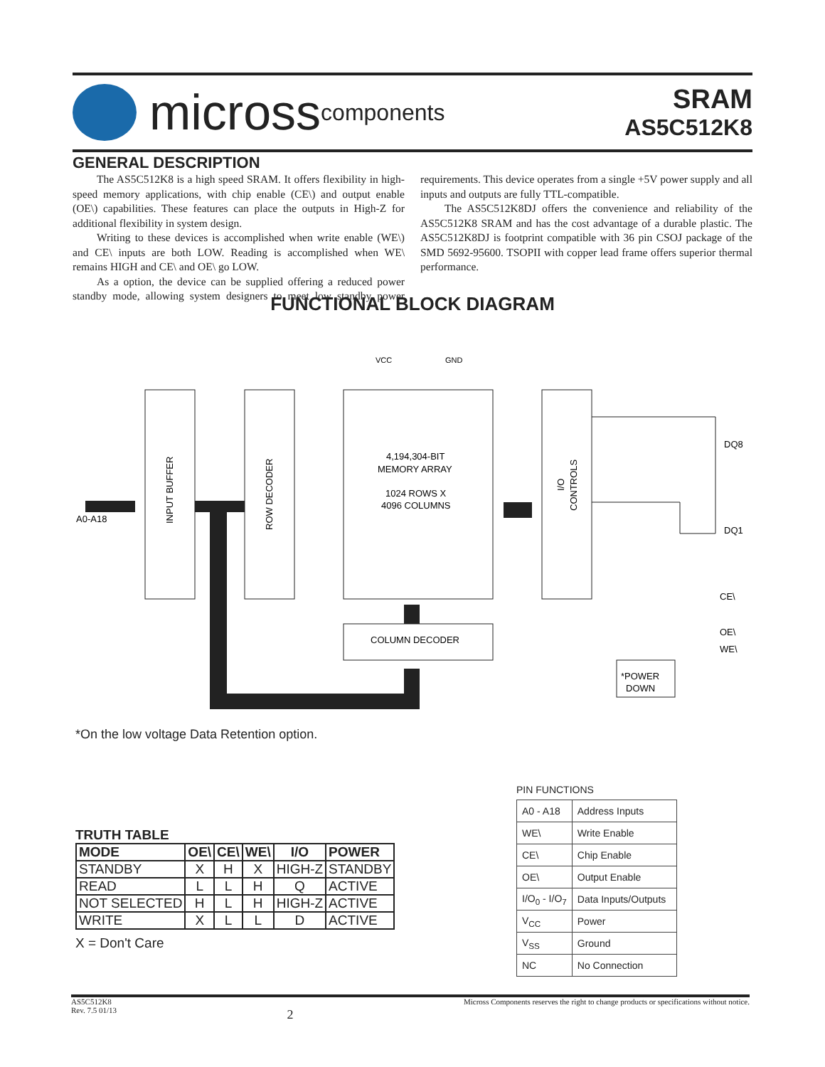micross components
SRAM
AS5C512K8
GENERAL DESCRIPTION
The AS5C512K8 is a high speed SRAM. It offers flexibility in high-speed memory applications, with chip enable (CE\) and output enable (OE\) capabilities. These features can place the outputs in High-Z for additional flexibility in system design.
Writing to these devices is accomplished when write enable (WE\) and CE\ inputs are both LOW. Reading is accomplished when WE\ remains HIGH and CE\ and OE\ go LOW.
As a option, the device can be supplied offering a reduced power standby mode, allowing system designers to meet low standby power requirements. This device operates from a single +5V power supply and all inputs and outputs are fully TTL-compatible.
The AS5C512K8DJ offers the convenience and reliability of the AS5C512K8 SRAM and has the cost advantage of a durable plastic. The AS5C512K8DJ is footprint compatible with 36 pin CSOJ package of the SMD 5692-95600. TSOPII with copper lead frame offers superior thermal performance.
FUNCTIONAL BLOCK DIAGRAM
A0-A18
VCC
GND
4,194,304-BIT
MEMORY ARRAY
1024 ROWS X
4096 COLUMNS
COLUMN DECODER
*POWER
DOWN
DQ8
DQ1
CE\
OE\
WE\
INPUT BUFFER
ROW DECODER
I/O
CONTROLS
*On the low voltage Data Retention option.
TRUTH TABLE
| MODE | OE\ | CE\ | WE\ | I/O | POWER |
| --- | --- | --- | --- | --- | --- |
| STANDBY | X | H | X | HIGH-Z | STANDBY |
| READ | L | L | H | Q | ACTIVE |
| NOT SELECTED | H | L | H | HIGH-Z | ACTIVE |
| WRITE | X | L | L | D | ACTIVE |
X = Don't Care
PIN FUNCTIONS
| A0 - A18 | Address Inputs |
| WE\ | Write Enable |
| CE\ | Chip Enable |
| OE\ | Output Enable |
| I/O<sub>0</sub> - I/O<sub>7</sub> | Data Inputs/Outputs |
| V<sub>CC</sub> | Power |
| V<sub>SS</sub> | Ground |
| NC | No Connection |
AS5C512K8
Rev. 7.5 01/13
2
Micross Components reserves the right to change products or specifications without notice.